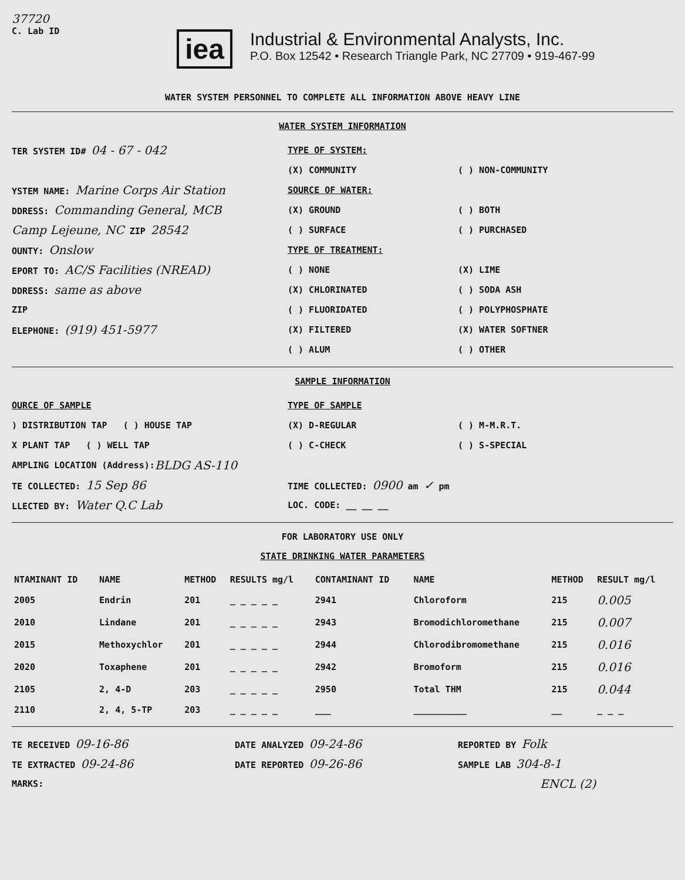37720
C. Lab ID
iea
Industrial & Environmental Analysts, Inc.
P.O. Box 12542 • Research Triangle Park, NC 27709 • 919-467-99
WATER SYSTEM PERSONNEL TO COMPLETE ALL INFORMATION ABOVE HEAVY LINE
WATER SYSTEM INFORMATION
TER SYSTEM ID# 04 - 67 - 042
TYPE OF SYSTEM:
(X) COMMUNITY ( ) NON-COMMUNITY
YSTEM NAME: Marine Corps Air Station
SOURCE OF WATER:
DDRESS: Commanding General, MCB
(X) GROUND ( ) BOTH
Camp Lejeune, NC ZIP 28542
( ) SURFACE ( ) PURCHASED
OUNTY: Onslow
TYPE OF TREATMENT:
EPORT TO: AC/S Facilities (NREAD)
( ) NONE (X) LIME
DDRESS: same as above
(X) CHLORINATED ( ) SODA ASH
ZIP ( ) FLUORIDATED ( ) POLYPHOSPHATE
ELEPHONE: (919) 451-5977
(X) FILTERED (X) WATER SOFTNER
( ) ALUM ( ) OTHER
SAMPLE INFORMATION
OURCE OF SAMPLE TYPE OF SAMPLE
) DISTRIBUTION TAP ( ) HOUSE TAP (X) D-REGULAR ( ) M-M.R.T.
X PLANT TAP ( ) WELL TAP ( ) C-CHECK ( ) S-SPECIAL
AMPLING LOCATION (Address): BLDG AS-110
TE COLLECTED: 15 Sep 86
TIME COLLECTED: 0900 am ✓ pm
LLECTED BY: Water Q.C Lab
LOC. CODE: __ __ __
FOR LABORATORY USE ONLY
STATE DRINKING WATER PARAMETERS
| NTAMINANT ID | NAME | METHOD | RESULTS mg/l | CONTAMINANT ID | NAME | METHOD | RESULT mg/l |
| --- | --- | --- | --- | --- | --- | --- | --- |
| 2005 | Endrin | 201 | _ _ _ _ _ | 2941 | Chloroform | 215 | 0.005 |
| 2010 | Lindane | 201 | _ _ _ _ _ | 2943 | Bromodichloromethane | 215 | 0.007 |
| 2015 | Methoxychlor | 201 | _ _ _ _ _ | 2944 | Chlorodibromomethane | 215 | 0.016 |
| 2020 | Toxaphene | 201 | _ _ _ _ _ | 2942 | Bromoform | 215 | 0.016 |
| 2105 | 2, 4-D | 203 | _ _ _ _ _ | 2950 | Total THM | 215 | 0.044 |
| 2110 | 2, 4, 5-TP | 203 | _ _ _ _ _ | ___ | __________ | __ | _ _ _ |
TE RECEIVED 09-16-86
DATE ANALYZED 09-24-86
REPORTED BY Folk
TE EXTRACTED 09-24-86
DATE REPORTED 09-26-86
SAMPLE LAB 304-8-1
MARKS:
ENCL (2)